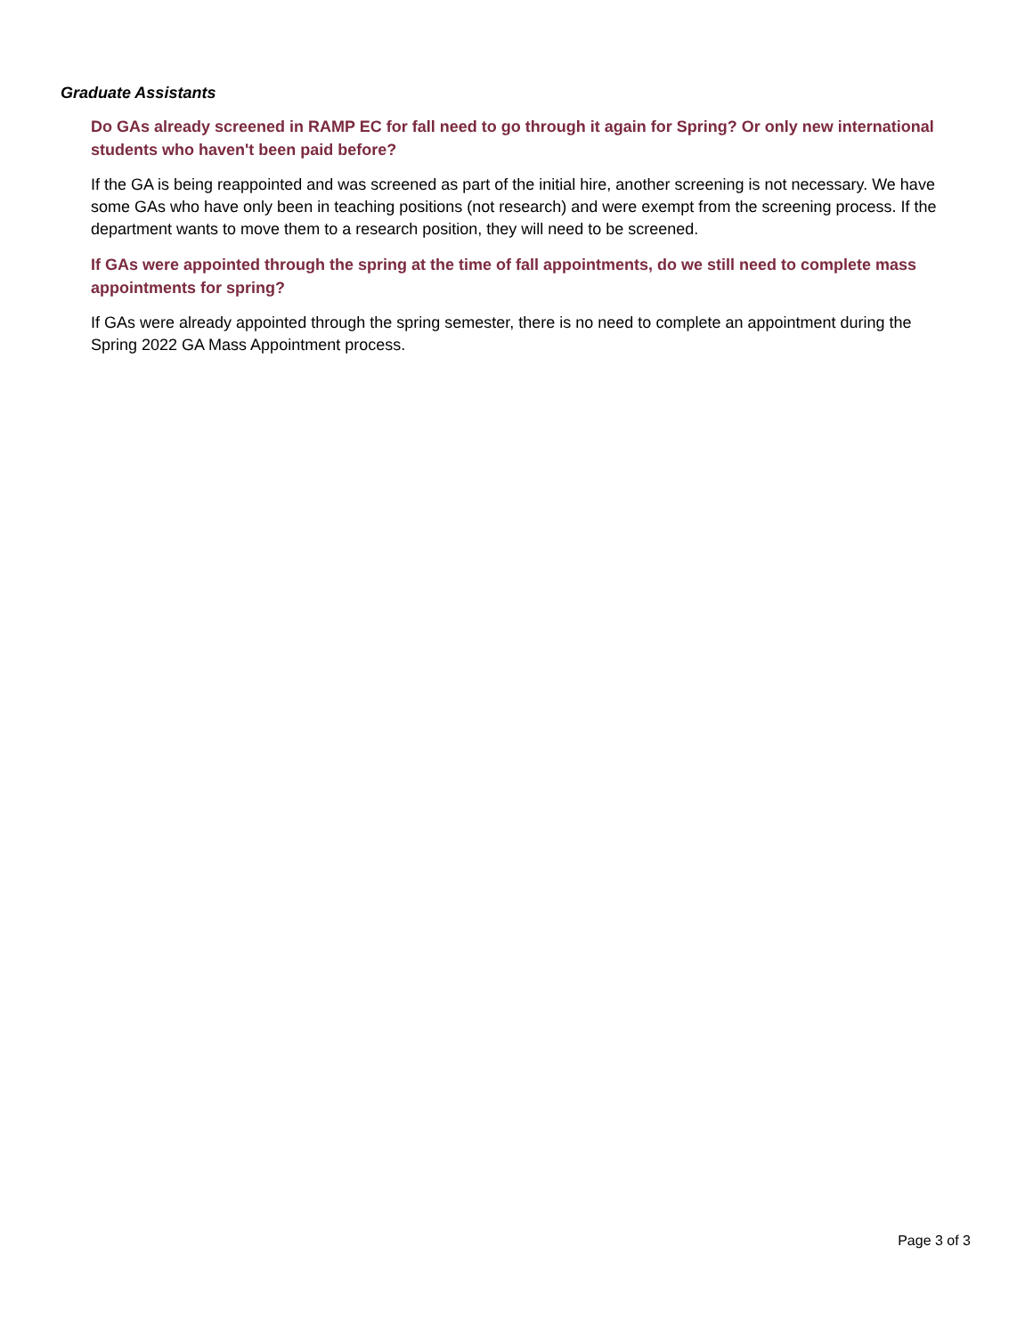Graduate Assistants
Do GAs already screened in RAMP EC for fall need to go through it again for Spring? Or only new international students who haven't been paid before?
If the GA is being reappointed and was screened as part of the initial hire, another screening is not necessary. We have some GAs who have only been in teaching positions (not research) and were exempt from the screening process. If the department wants to move them to a research position, they will need to be screened.
If GAs were appointed through the spring at the time of fall appointments, do we still need to complete mass appointments for spring?
If GAs were already appointed through the spring semester, there is no need to complete an appointment during the Spring 2022 GA Mass Appointment process.
Page 3 of 3